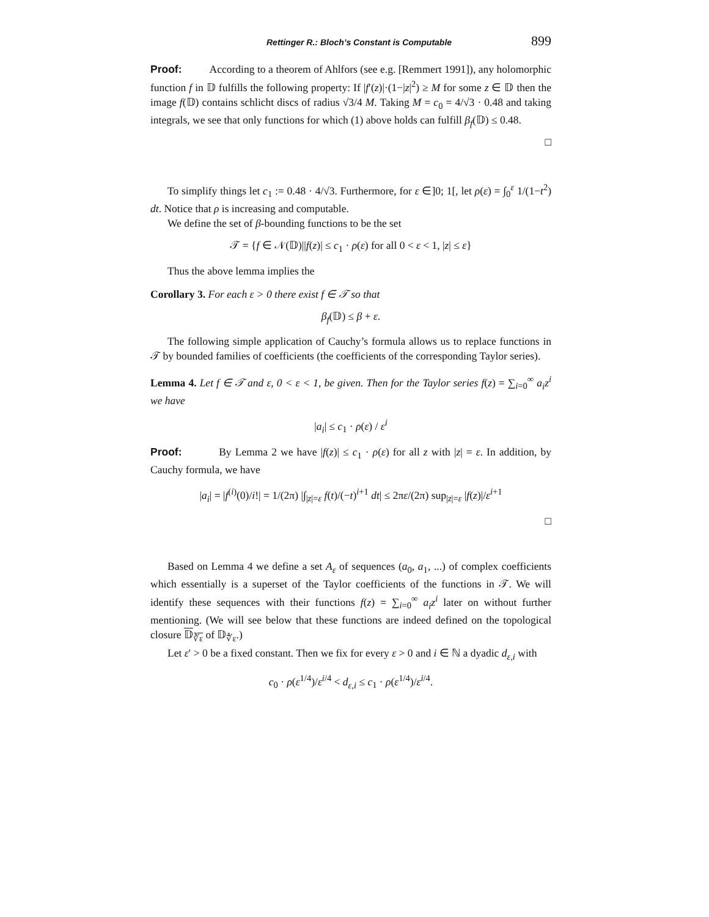Rettinger R.: Bloch’s Constant is Computable 899
Proof: According to a theorem of Ahlfors (see e.g. [Remmert 1991]), any holomorphic function f in 𝔻 fulfills the following property: If |f′(z)|·(1−|z|<sup>2</sup>) ≥ M for some z ∈ 𝔻 then the image f(𝔻) contains schlicht discs of radius √3/4 M. Taking M = c<sub>0</sub> = 4/√3 · 0.48 and taking integrals, we see that only functions for which (1) above holds can fulfill β<sub>f</sub>(𝔻) ≤ 0.48.
□
To simplify things let c<sub>1</sub> := 0.48 · 4/√3. Furthermore, for ε ∈]0; 1[, let ρ(ε) = ∫<sub>0</sub><sup>ε</sup> 1/(1−t<sup>2</sup>) dt. Notice that ρ is increasing and computable.
We define the set of β-bounding functions to be the set
𝒯 = {f ∈ 𝒩(𝔻)||f(z)| ≤ c<sub>1</sub> · ρ(ε) for all 0 < ε < 1, |z| ≤ ε}
Thus the above lemma implies the
Corollary 3. For each ε > 0 there exist f ∈ 𝒯 so that
β<sub>f</sub>(𝔻) ≤ β + ε.
The following simple application of Cauchy’s formula allows us to replace functions in 𝒯 by bounded families of coefficients (the coefficients of the corresponding Taylor series).
Lemma 4. Let f ∈ 𝒯 and ε, 0 < ε < 1, be given. Then for the Taylor series f(z) = ∑<sub>i=0</sub><sup>∞</sup> a<sub>i</sub>z<sup>i</sup> we have
|a<sub>i</sub>| ≤ c<sub>1</sub> · ρ(ε) / ε<sup>i</sup>
Proof: By Lemma 2 we have |f(z)| ≤ c<sub>1</sub> · ρ(ε) for all z with |z| = ε. In addition, by Cauchy formula, we have
|a<sub>i</sub>| = |f<sup>(i)</sup>(0)/i!| = 1/(2π) |∫<sub>|z|=ε</sub> f(t)/(−t)<sup>i+1</sup> dt| ≤ 2πε/(2π) sup<sub>|z|=ε</sub> |f(z)|/ε<sup>i+1</sup>
□
Based on Lemma 4 we define a set A<sub>ε</sub> of sequences (a<sub>0</sub>, a<sub>1</sub>, ...) of complex coefficients which essentially is a superset of the Taylor coefficients of the functions in 𝒯. We will identify these sequences with their functions f(z) = ∑<sub>i=0</sub><sup>∞</sup> a<sub>i</sub>z<sup>i</sup> later on without further mentioning. (We will see below that these functions are indeed defined on the topological closure 𝔻<sub>∛ε</sub> of 𝔻<sub>∜ε</sub>.)
Let ε′ > 0 be a fixed constant. Then we fix for every ε > 0 and i ∈ ℕ a dyadic d<sub>ε,i</sub> with
c<sub>0</sub> · ρ(ε<sup>1/4</sup>)/ε<sup>i/4</sup> < d<sub>ε,i</sub> ≤ c<sub>1</sub> · ρ(ε<sup>1/4</sup>)/ε<sup>i/4</sup>.